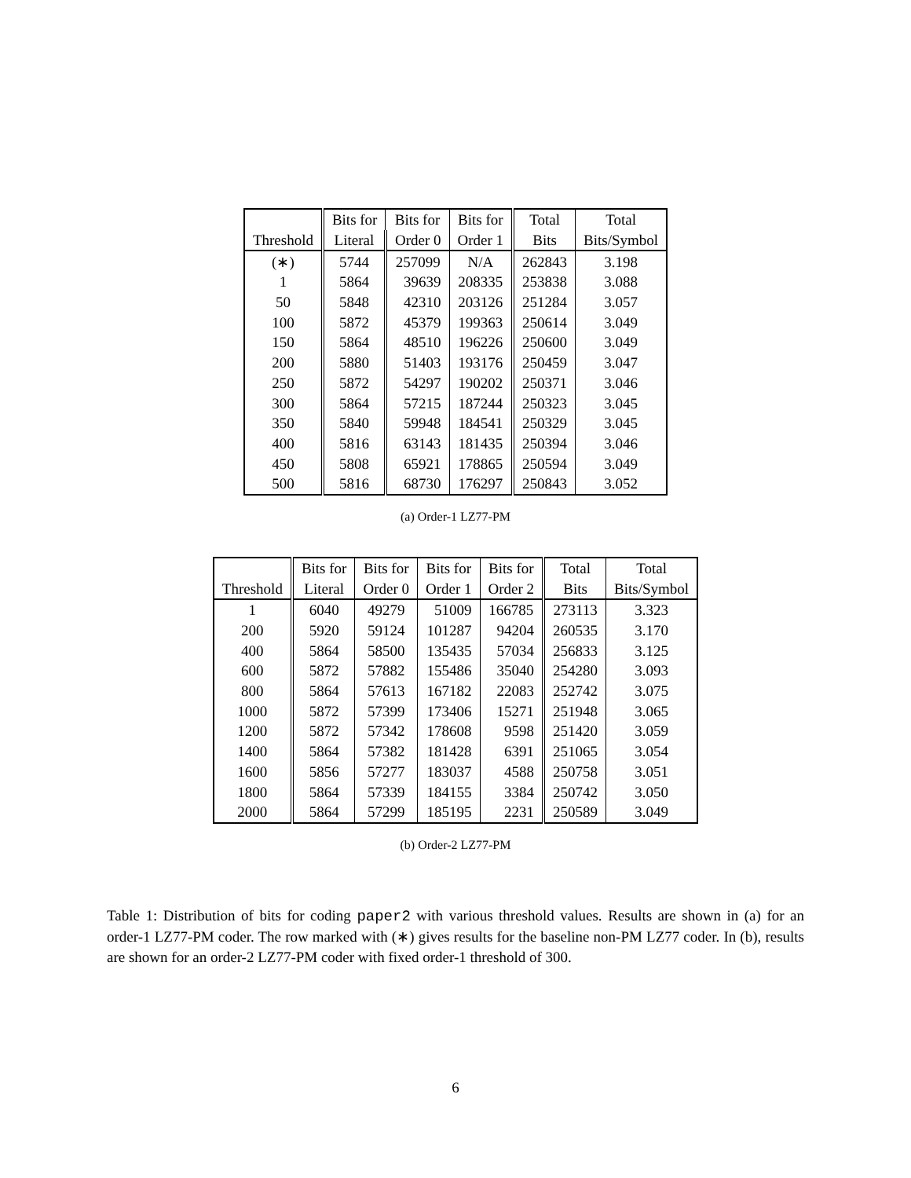| | Bits for | Bits for | Bits for | Total | Total |
| --- | --- | --- | --- | --- | --- |
| Threshold | Literal | Order 0 | Order 1 | Bits | Bits/Symbol |
| (∗) | 5744 | 257099 | N/A | 262843 | 3.198 |
| 1 | 5864 | 39639 | 208335 | 253838 | 3.088 |
| 50 | 5848 | 42310 | 203126 | 251284 | 3.057 |
| 100 | 5872 | 45379 | 199363 | 250614 | 3.049 |
| 150 | 5864 | 48510 | 196226 | 250600 | 3.049 |
| 200 | 5880 | 51403 | 193176 | 250459 | 3.047 |
| 250 | 5872 | 54297 | 190202 | 250371 | 3.046 |
| 300 | 5864 | 57215 | 187244 | 250323 | 3.045 |
| 350 | 5840 | 59948 | 184541 | 250329 | 3.045 |
| 400 | 5816 | 63143 | 181435 | 250394 | 3.046 |
| 450 | 5808 | 65921 | 178865 | 250594 | 3.049 |
| 500 | 5816 | 68730 | 176297 | 250843 | 3.052 |
(a) Order-1 LZ77-PM
| | Bits for | Bits for | Bits for | Bits for | Total | Total |
| --- | --- | --- | --- | --- | --- | --- |
| Threshold | Literal | Order 0 | Order 1 | Order 2 | Bits | Bits/Symbol |
| 1 | 6040 | 49279 | 51009 | 166785 | 273113 | 3.323 |
| 200 | 5920 | 59124 | 101287 | 94204 | 260535 | 3.170 |
| 400 | 5864 | 58500 | 135435 | 57034 | 256833 | 3.125 |
| 600 | 5872 | 57882 | 155486 | 35040 | 254280 | 3.093 |
| 800 | 5864 | 57613 | 167182 | 22083 | 252742 | 3.075 |
| 1000 | 5872 | 57399 | 173406 | 15271 | 251948 | 3.065 |
| 1200 | 5872 | 57342 | 178608 | 9598 | 251420 | 3.059 |
| 1400 | 5864 | 57382 | 181428 | 6391 | 251065 | 3.054 |
| 1600 | 5856 | 57277 | 183037 | 4588 | 250758 | 3.051 |
| 1800 | 5864 | 57339 | 184155 | 3384 | 250742 | 3.050 |
| 2000 | 5864 | 57299 | 185195 | 2231 | 250589 | 3.049 |
(b) Order-2 LZ77-PM
Table 1: Distribution of bits for coding paper2 with various threshold values. Results are shown in (a) for an order-1 LZ77-PM coder. The row marked with (∗) gives results for the baseline non-PM LZ77 coder. In (b), results are shown for an order-2 LZ77-PM coder with fixed order-1 threshold of 300.
6